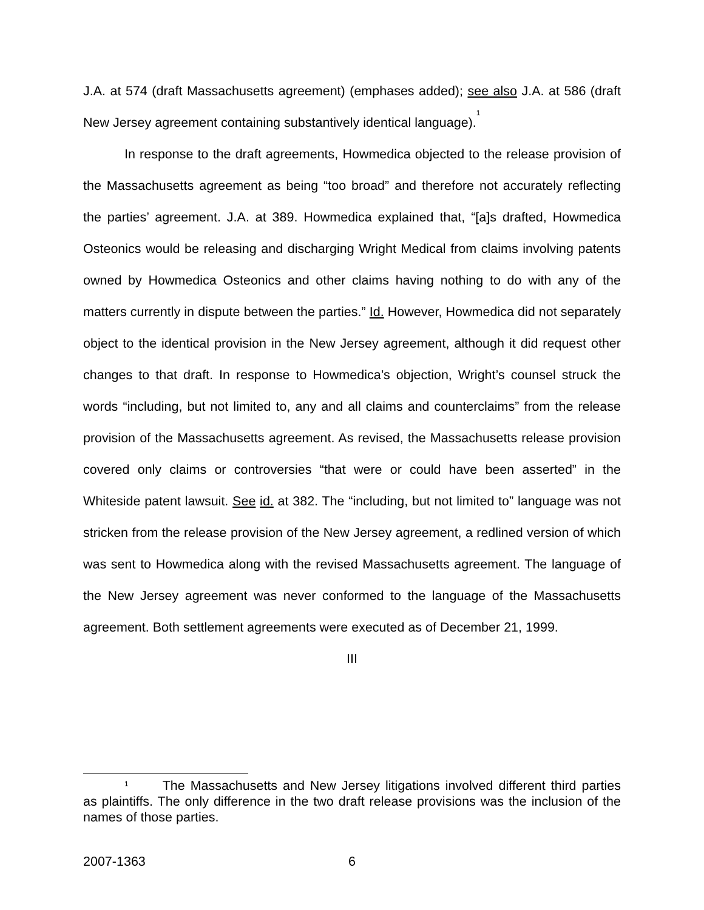J.A. at 574 (draft Massachusetts agreement) (emphases added); see also J.A. at 586 (draft New Jersey agreement containing substantively identical language).<sup>1</sup>
In response to the draft agreements, Howmedica objected to the release provision of the Massachusetts agreement as being “too broad” and therefore not accurately reflecting the parties’ agreement. J.A. at 389. Howmedica explained that, “[a]s drafted, Howmedica Osteonics would be releasing and discharging Wright Medical from claims involving patents owned by Howmedica Osteonics and other claims having nothing to do with any of the matters currently in dispute between the parties.” Id. However, Howmedica did not separately object to the identical provision in the New Jersey agreement, although it did request other changes to that draft. In response to Howmedica’s objection, Wright’s counsel struck the words “including, but not limited to, any and all claims and counterclaims” from the release provision of the Massachusetts agreement. As revised, the Massachusetts release provision covered only claims or controversies “that were or could have been asserted” in the Whiteside patent lawsuit. See id. at 382. The “including, but not limited to” language was not stricken from the release provision of the New Jersey agreement, a redlined version of which was sent to Howmedica along with the revised Massachusetts agreement. The language of the New Jersey agreement was never conformed to the language of the Massachusetts agreement. Both settlement agreements were executed as of December 21, 1999.
III
<sup>1</sup> The Massachusetts and New Jersey litigations involved different third parties as plaintiffs. The only difference in the two draft release provisions was the inclusion of the names of those parties.
2007-1363 6